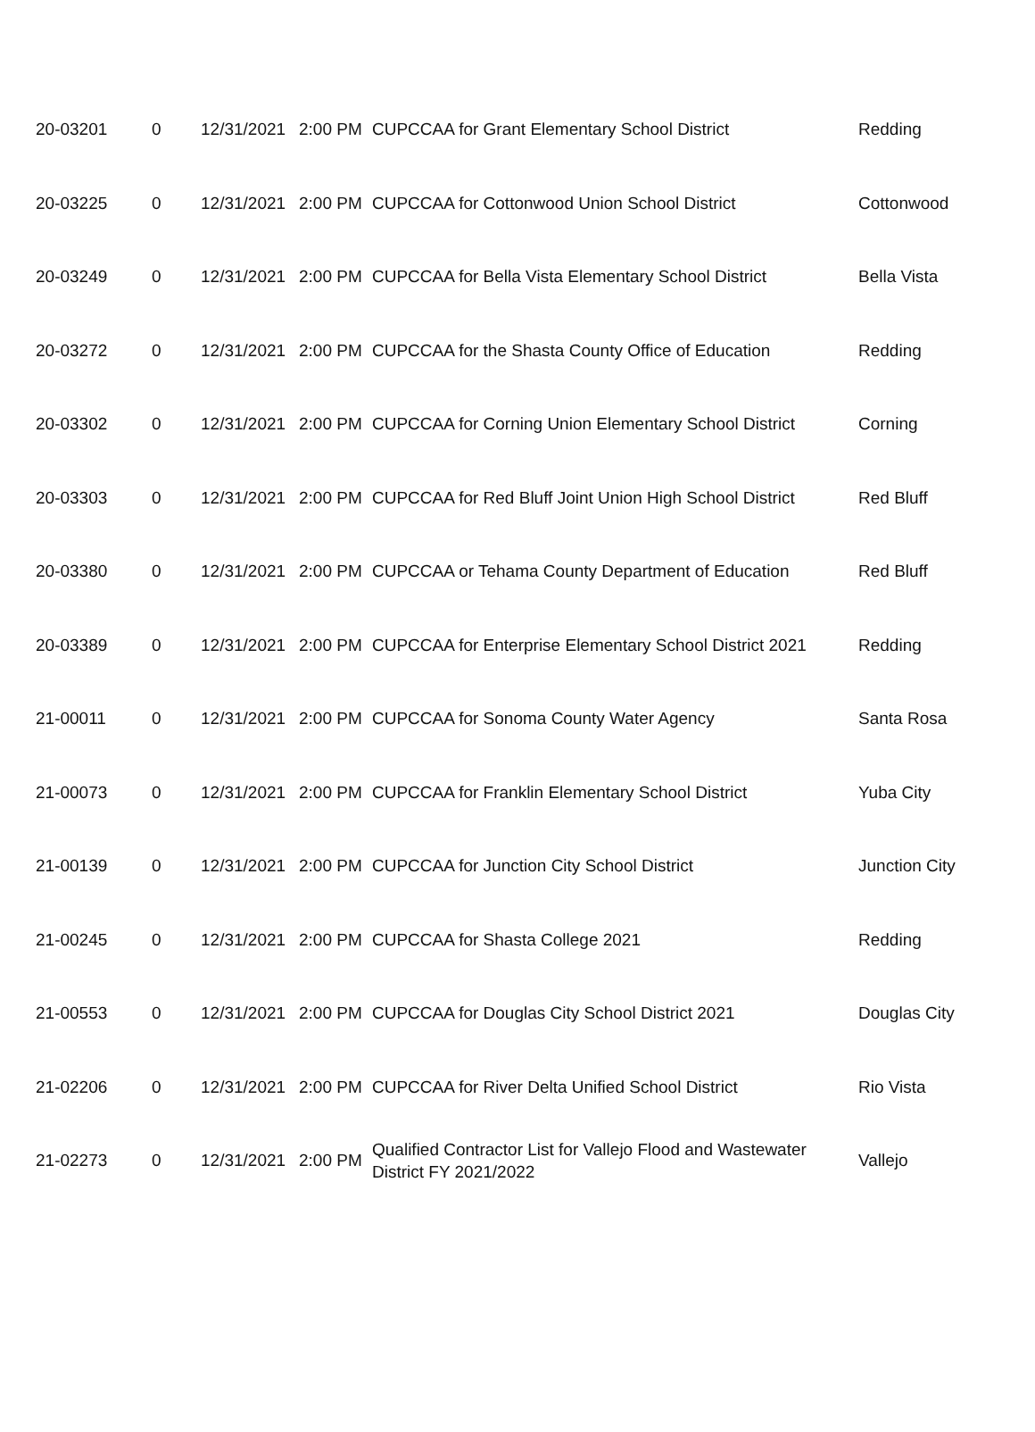| 20-03201 | 0 | 12/31/2021 | 2:00 PM | CUPCCAA for Grant Elementary School District | Redding |
| 20-03225 | 0 | 12/31/2021 | 2:00 PM | CUPCCAA for Cottonwood Union School District | Cottonwood |
| 20-03249 | 0 | 12/31/2021 | 2:00 PM | CUPCCAA for Bella Vista Elementary School District | Bella Vista |
| 20-03272 | 0 | 12/31/2021 | 2:00 PM | CUPCCAA for the Shasta County Office of Education | Redding |
| 20-03302 | 0 | 12/31/2021 | 2:00 PM | CUPCCAA for Corning Union Elementary School District | Corning |
| 20-03303 | 0 | 12/31/2021 | 2:00 PM | CUPCCAA for Red Bluff Joint Union High School District | Red Bluff |
| 20-03380 | 0 | 12/31/2021 | 2:00 PM | CUPCCAA or Tehama County Department of Education | Red Bluff |
| 20-03389 | 0 | 12/31/2021 | 2:00 PM | CUPCCAA for Enterprise Elementary School District 2021 | Redding |
| 21-00011 | 0 | 12/31/2021 | 2:00 PM | CUPCCAA for Sonoma County Water Agency | Santa Rosa |
| 21-00073 | 0 | 12/31/2021 | 2:00 PM | CUPCCAA for Franklin Elementary School District | Yuba City |
| 21-00139 | 0 | 12/31/2021 | 2:00 PM | CUPCCAA for Junction City School District | Junction City |
| 21-00245 | 0 | 12/31/2021 | 2:00 PM | CUPCCAA for Shasta College 2021 | Redding |
| 21-00553 | 0 | 12/31/2021 | 2:00 PM | CUPCCAA for Douglas City School District 2021 | Douglas City |
| 21-02206 | 0 | 12/31/2021 | 2:00 PM | CUPCCAA for River Delta Unified School District | Rio Vista |
| 21-02273 | 0 | 12/31/2021 | 2:00 PM | Qualified Contractor List for Vallejo Flood and Wastewater District FY 2021/2022 | Vallejo |